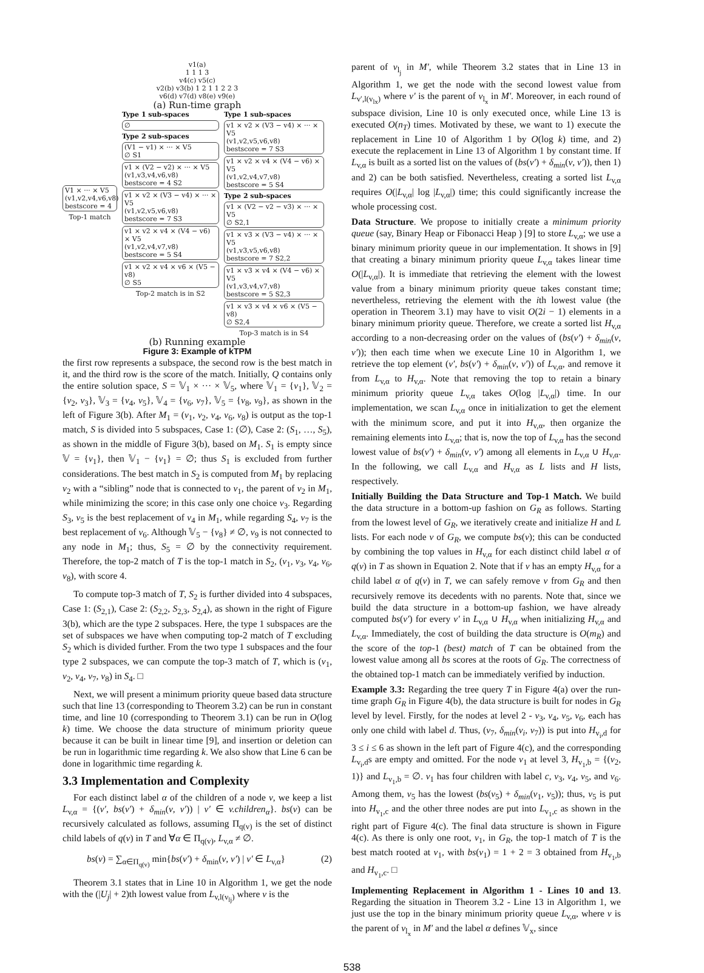v1(a)
1 1 1 3
v4(c) v5(c)
v2(b) v3(b) 1 2 1 1 2 2 3
v6(d) v7(d) v8(e) v9(e)
(a) Run-time graph
V1 × ··· × V5
(v1,v2,v4,v6,v8)
bestscore = 4
Top-1 match
Type 1 sub-spaces
∅
Type 2 sub-spaces
(V1 − v1) × ··· × V5
∅ S1
v1 × (V2 − v2) × ··· × V5
(v1,v3,v4,v6,v8)
bestscore = 4 S2
v1 × v2 × (V3 − v4) × ··· × V5
(v1,v2,v5,v6,v8)
bestscore = 7 S3
v1 × v2 × v4 × (V4 − v6) × V5
(v1,v2,v4,v7,v8)
bestscore = 5 S4
v1 × v2 × v4 × v6 × (V5 − v8)
∅ S5
Top-2 match is in S2
Type 1 sub-spaces
v1 × v2 × (V3 − v4) × ··· × V5
(v1,v2,v5,v6,v8)
bestscore = 7 S3
v1 × v2 × v4 × (V4 − v6) × V5
(v1,v2,v4,v7,v8)
bestscore = 5 S4
Type 2 sub-spaces
v1 × (V2 − v2 − v3) × ··· × V5
∅ S2,1
v1 × v3 × (V3 − v4) × ··· × V5
(v1,v3,v5,v6,v8)
bestscore = 7 S2,2
v1 × v3 × v4 × (V4 − v6) × V5
(v1,v3,v4,v7,v8)
bestscore = 5 S2,3
v1 × v3 × v4 × v6 × (V5 − v8)
∅ S2,4
Top-3 match is in S4
(b) Running example
Figure 3: Example of kTPM
the first row represents a subspace, the second row is the best match in it, and the third row is the score of the match. Initially, Q contains only the entire solution space, S = 𝕍<sub>1</sub> × ··· × 𝕍<sub>5</sub>, where 𝕍<sub>1</sub> = {v<sub>1</sub>}, 𝕍<sub>2</sub> = {v<sub>2</sub>, v<sub>3</sub>}, 𝕍<sub>3</sub> = {v<sub>4</sub>, v<sub>5</sub>}, 𝕍<sub>4</sub> = {v<sub>6</sub>, v<sub>7</sub>}, 𝕍<sub>5</sub> = {v<sub>8</sub>, v<sub>9</sub>}, as shown in the left of Figure 3(b). After M<sub>1</sub> = (v<sub>1</sub>, v<sub>2</sub>, v<sub>4</sub>, v<sub>6</sub>, v<sub>8</sub>) is output as the top-1 match, S is divided into 5 subspaces, Case 1: (∅), Case 2: (S<sub>1</sub>, …, S<sub>5</sub>), as shown in the middle of Figure 3(b), based on M<sub>1</sub>. S<sub>1</sub> is empty since 𝕍 = {v<sub>1</sub>}, then 𝕍<sub>1</sub> − {v<sub>1</sub>} = ∅; thus S<sub>1</sub> is excluded from further considerations. The best match in S<sub>2</sub> is computed from M<sub>1</sub> by replacing v<sub>2</sub> with a “sibling” node that is connected to v<sub>1</sub>, the parent of v<sub>2</sub> in M<sub>1</sub>, while minimizing the score; in this case only one choice v<sub>3</sub>. Regarding S<sub>3</sub>, v<sub>5</sub> is the best replacement of v<sub>4</sub> in M<sub>1</sub>, while regarding S<sub>4</sub>, v<sub>7</sub> is the best replacement of v<sub>6</sub>. Although 𝕍<sub>5</sub> − {v<sub>8</sub>} ≠ ∅, v<sub>9</sub> is not connected to any node in M<sub>1</sub>; thus, S<sub>5</sub> = ∅ by the connectivity requirement. Therefore, the top-2 match of T is the top-1 match in S<sub>2</sub>, (v<sub>1</sub>, v<sub>3</sub>, v<sub>4</sub>, v<sub>6</sub>, v<sub>8</sub>), with score 4.
To compute top-3 match of T, S<sub>2</sub> is further divided into 4 subspaces, Case 1: (S<sub>2,1</sub>), Case 2: (S<sub>2,2</sub>, S<sub>2,3</sub>, S<sub>2,4</sub>), as shown in the right of Figure 3(b), which are the type 2 subspaces. Here, the type 1 subspaces are the set of subspaces we have when computing top-2 match of T excluding S<sub>2</sub> which is divided further. From the two type 1 subspaces and the four type 2 subspaces, we can compute the top-3 match of T, which is (v<sub>1</sub>, v<sub>2</sub>, v<sub>4</sub>, v<sub>7</sub>, v<sub>8</sub>) in S<sub>4</sub>. □
Next, we will present a minimum priority queue based data structure such that line 13 (corresponding to Theorem 3.2) can be run in constant time, and line 10 (corresponding to Theorem 3.1) can be run in O(log k) time. We choose the data structure of minimum priority queue because it can be built in linear time [9], and insertion or deletion can be run in logarithmic time regarding k. We also show that Line 6 can be done in logarithmic time regarding k.
3.3 Implementation and Complexity
For each distinct label α of the children of a node v, we keep a list L<sub>v,α</sub> = {(v′, bs(v′) + δ<sub>min</sub>(v, v′)) | v′ ∈ v.children<sub>α</sub>}. bs(v) can be recursively calculated as follows, assuming Π<sub>q(v)</sub> is the set of distinct child labels of q(v) in T and ∀α ∈ Π<sub>q(v)</sub>, L<sub>v,α</sub> ≠ ∅.
bs(v) = ∑<sub>α∈Π<sub>q(v)</sub></sub> min{bs(v′) + δ<sub>min</sub>(v, v′) | v′ ∈ L<sub>v,α</sub>} (2)
Theorem 3.1 states that in Line 10 in Algorithm 1, we get the node with the (|U<sub>j</sub>| + 2)th lowest value from L<sub>v,l(v<sub>lj</sub>)</sub> where v is the
parent of v<sub>l<sub>j</sub></sub> in M′, while Theorem 3.2 states that in Line 13 in Algorithm 1, we get the node with the second lowest value from L<sub>v′,l(v<sub>lx</sub>)</sub> where v′ is the parent of v<sub>l<sub>x</sub></sub> in M′. Moreover, in each round of subspace division, Line 10 is only executed once, while Line 13 is executed O(n<sub>T</sub>) times. Motivated by these, we want to 1) execute the replacement in Line 10 of Algorithm 1 by O(log k) time, and 2) execute the replacement in Line 13 of Algorithm 1 by constant time. If L<sub>v,α</sub> is built as a sorted list on the values of (bs(v′) + δ<sub>min</sub>(v, v′)), then 1) and 2) can be both satisfied. Nevertheless, creating a sorted list L<sub>v,α</sub> requires O(|L<sub>v,α</sub>| log |L<sub>v,α</sub>|) time; this could significantly increase the whole processing cost.
Data Structure. We propose to initially create a minimum priority queue (say, Binary Heap or Fibonacci Heap ) [9] to store L<sub>v,α</sub>; we use a binary minimum priority queue in our implementation. It shows in [9] that creating a binary minimum priority queue L<sub>v,α</sub> takes linear time O(|L<sub>v,α</sub>|). It is immediate that retrieving the element with the lowest value from a binary minimum priority queue takes constant time; nevertheless, retrieving the element with the ith lowest value (the operation in Theorem 3.1) may have to visit O(2i − 1) elements in a binary minimum priority queue. Therefore, we create a sorted list H<sub>v,α</sub> according to a non-decreasing order on the values of (bs(v′) + δ<sub>min</sub>(v, v′)); then each time when we execute Line 10 in Algorithm 1, we retrieve the top element (v′, bs(v′) + δ<sub>min</sub>(v, v′)) of L<sub>v,α</sub>, and remove it from L<sub>v,α</sub> to H<sub>v,α</sub>. Note that removing the top to retain a binary minimum priority queue L<sub>v,α</sub> takes O(log |L<sub>v,α</sub>|) time. In our implementation, we scan L<sub>v,α</sub> once in initialization to get the element with the minimum score, and put it into H<sub>v,α</sub>, then organize the remaining elements into L<sub>v,α</sub>; that is, now the top of L<sub>v,α</sub> has the second lowest value of bs(v′) + δ<sub>min</sub>(v, v′) among all elements in L<sub>v,α</sub> ∪ H<sub>v,α</sub>. In the following, we call L<sub>v,α</sub> and H<sub>v,α</sub> as L lists and H lists, respectively.
Initially Building the Data Structure and Top-1 Match. We build the data structure in a bottom-up fashion on G<sub>R</sub> as follows. Starting from the lowest level of G<sub>R</sub>, we iteratively create and initialize H and L lists. For each node v of G<sub>R</sub>, we compute bs(v); this can be conducted by combining the top values in H<sub>v,α</sub> for each distinct child label α of q(v) in T as shown in Equation 2. Note that if v has an empty H<sub>v,α</sub> for a child label α of q(v) in T, we can safely remove v from G<sub>R</sub> and then recursively remove its decedents with no parents. Note that, since we build the data structure in a bottom-up fashion, we have already computed bs(v′) for every v′ in L<sub>v,α</sub> ∪ H<sub>v,α</sub> when initializing H<sub>v,α</sub> and L<sub>v,α</sub>. Immediately, the cost of building the data structure is O(m<sub>R</sub>) and the score of the top-1 (best) match of T can be obtained from the lowest value among all bs scores at the roots of G<sub>R</sub>. The correctness of the obtained top-1 match can be immediately verified by induction.
Example 3.3: Regarding the tree query T in Figure 4(a) over the run-time graph G<sub>R</sub> in Figure 4(b), the data structure is built for nodes in G<sub>R</sub> level by level. Firstly, for the nodes at level 2 - v<sub>3</sub>, v<sub>4</sub>, v<sub>5</sub>, v<sub>6</sub>, each has only one child with label d. Thus, (v<sub>7</sub>, δ<sub>min</sub>(v<sub>i</sub>, v<sub>7</sub>)) is put into H<sub>v<sub>i</sub>,d</sub> for 3 ≤ i ≤ 6 as shown in the left part of Figure 4(c), and the corresponding L<sub>v<sub>i</sub>,d</sub>s are empty and omitted. For the node v<sub>1</sub> at level 3, H<sub>v<sub>1</sub>,b</sub> = {(v<sub>2</sub>, 1)} and L<sub>v<sub>1</sub>,b</sub> = ∅. v<sub>1</sub> has four children with label c, v<sub>3</sub>, v<sub>4</sub>, v<sub>5</sub>, and v<sub>6</sub>. Among them, v<sub>5</sub> has the lowest (bs(v<sub>5</sub>) + δ<sub>min</sub>(v<sub>1</sub>, v<sub>5</sub>)); thus, v<sub>5</sub> is put into H<sub>v<sub>1</sub>,c</sub> and the other three nodes are put into L<sub>v<sub>1</sub>,c</sub> as shown in the right part of Figure 4(c). The final data structure is shown in Figure 4(c). As there is only one root, v<sub>1</sub>, in G<sub>R</sub>, the top-1 match of T is the best match rooted at v<sub>1</sub>, with bs(v<sub>1</sub>) = 1 + 2 = 3 obtained from H<sub>v<sub>1</sub>,b</sub> and H<sub>v<sub>1</sub>,c</sub>. □
Implementing Replacement in Algorithm 1 - Lines 10 and 13. Regarding the situation in Theorem 3.2 - Line 13 in Algorithm 1, we just use the top in the binary minimum priority queue L<sub>v,α</sub>, where v is the parent of v<sub>l<sub>x</sub></sub> in M′ and the label α defines 𝕍<sub>x</sub>, since
538